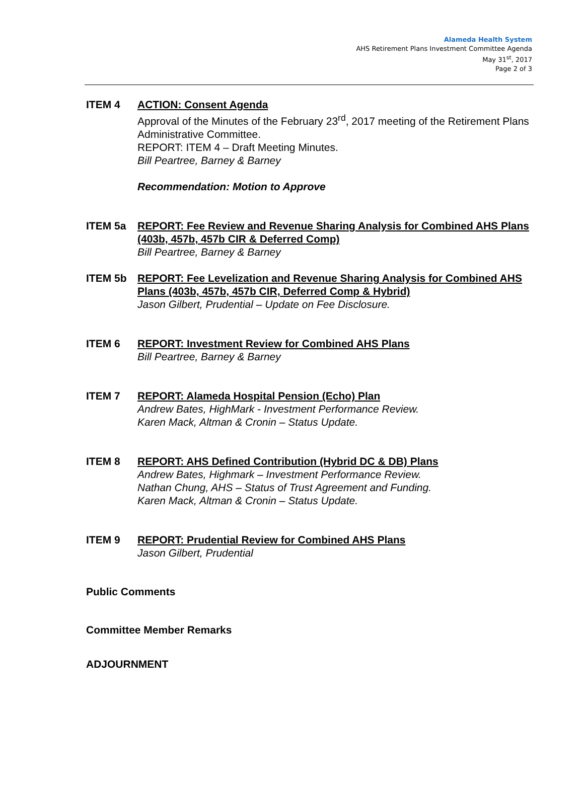Alameda Health System
AHS Retirement Plans Investment Committee Agenda
May 31<sup>st</sup>, 2017
Page 2 of 3
ITEM 4 ACTION: Consent Agenda
Approval of the Minutes of the February 23<sup>rd</sup>, 2017 meeting of the Retirement Plans Administrative Committee.
REPORT: ITEM 4 – Draft Meeting Minutes.
Bill Peartree, Barney & Barney
Recommendation: Motion to Approve
ITEM 5a REPORT: Fee Review and Revenue Sharing Analysis for Combined AHS Plans (403b, 457b, 457b CIR & Deferred Comp)
Bill Peartree, Barney & Barney
ITEM 5b REPORT: Fee Levelization and Revenue Sharing Analysis for Combined AHS Plans (403b, 457b, 457b CIR, Deferred Comp & Hybrid)
Jason Gilbert, Prudential – Update on Fee Disclosure.
ITEM 6 REPORT: Investment Review for Combined AHS Plans
Bill Peartree, Barney & Barney
ITEM 7 REPORT: Alameda Hospital Pension (Echo) Plan
Andrew Bates, HighMark - Investment Performance Review.
Karen Mack, Altman & Cronin – Status Update.
ITEM 8 REPORT: AHS Defined Contribution (Hybrid DC & DB) Plans
Andrew Bates, Highmark – Investment Performance Review.
Nathan Chung, AHS – Status of Trust Agreement and Funding.
Karen Mack, Altman & Cronin – Status Update.
ITEM 9 REPORT: Prudential Review for Combined AHS Plans
Jason Gilbert, Prudential
Public Comments
Committee Member Remarks
ADJOURNMENT